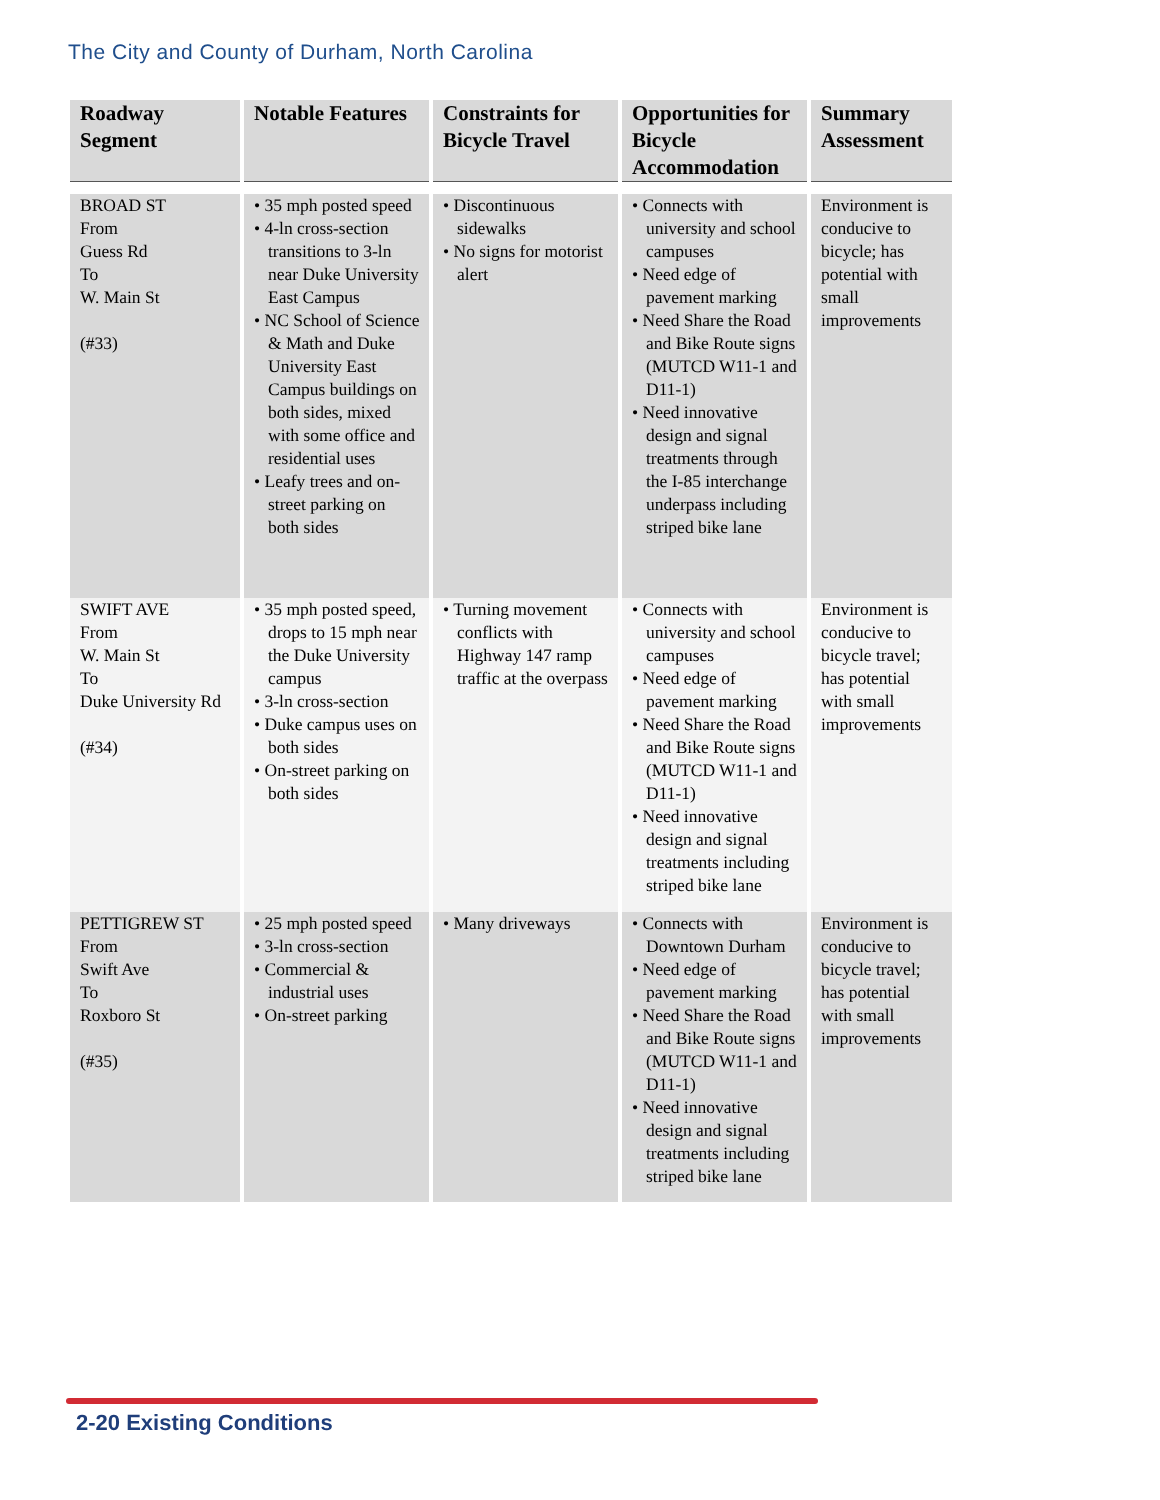The City and County of Durham, North Carolina
| Roadway Segment | Notable Features | Constraints for Bicycle Travel | Opportunities for Bicycle Accommodation | Summary Assessment |
| --- | --- | --- | --- | --- |
| BROAD ST From Guess Rd To W. Main St (#33) | • 35 mph posted speed • 4-ln cross-section transitions to 3-ln near Duke University East Campus • NC School of Science & Math and Duke University East Campus buildings on both sides, mixed with some office and residential uses • Leafy trees and on-street parking on both sides | • Discontinuous sidewalks • No signs for motorist alert | • Connects with university and school campuses • Need edge of pavement marking • Need Share the Road and Bike Route signs (MUTCD W11-1 and D11-1) • Need innovative design and signal treatments through the I-85 interchange underpass including striped bike lane | Environment is conducive to bicycle; has potential with small improvements |
| SWIFT AVE From W. Main St To Duke University Rd (#34) | • 35 mph posted speed, drops to 15 mph near the Duke University campus • 3-ln cross-section • Duke campus uses on both sides • On-street parking on both sides | • Turning movement conflicts with Highway 147 ramp traffic at the overpass | • Connects with university and school campuses • Need edge of pavement marking • Need Share the Road and Bike Route signs (MUTCD W11-1 and D11-1) • Need innovative design and signal treatments including striped bike lane | Environment is conducive to bicycle travel; has potential with small improvements |
| PETTIGREW ST From Swift Ave To Roxboro St (#35) | • 25 mph posted speed • 3-ln cross-section • Commercial & industrial uses • On-street parking | • Many driveways | • Connects with Downtown Durham • Need edge of pavement marking • Need Share the Road and Bike Route signs (MUTCD W11-1 and D11-1) • Need innovative design and signal treatments including striped bike lane | Environment is conducive to bicycle travel; has potential with small improvements |
2-20 Existing Conditions